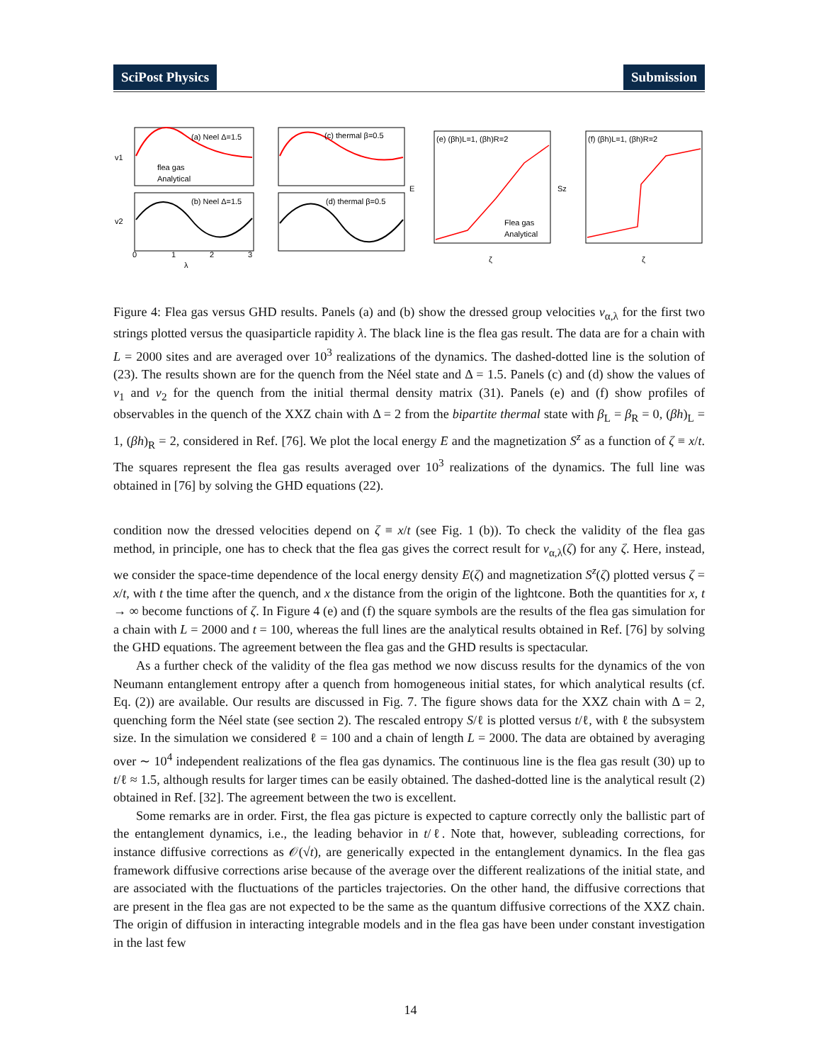SciPost Physics Submission
(a) Neel Δ=1.5
flea gas
Analytical
(b) Neel Δ=1.5
(c) thermal β=0.5
(d) thermal β=0.5
(e) (βh)L=1, (βh)R=2
(f) (βh)L=1, (βh)R=2
Flea gas
Analytical
v1
v2
λ
E
Sz
ζ
ζ
0
1
2
3
Figure 4: Flea gas versus GHD results. Panels (a) and (b) show the dressed group velocities v<sub>α,λ</sub> for the first two strings plotted versus the quasiparticle rapidity λ. The black line is the flea gas result. The data are for a chain with L = 2000 sites and are averaged over 10<sup>3</sup> realizations of the dynamics. The dashed-dotted line is the solution of (23). The results shown are for the quench from the Néel state and Δ = 1.5. Panels (c) and (d) show the values of v<sub>1</sub> and v<sub>2</sub> for the quench from the initial thermal density matrix (31). Panels (e) and (f) show profiles of observables in the quench of the XXZ chain with Δ = 2 from the bipartite thermal state with β<sub>L</sub> = β<sub>R</sub> = 0, (βh)<sub>L</sub> = 1, (βh)<sub>R</sub> = 2, considered in Ref. [76]. We plot the local energy E and the magnetization S<sup>z</sup> as a function of ζ ≡ x/t. The squares represent the flea gas results averaged over 10<sup>3</sup> realizations of the dynamics. The full line was obtained in [76] by solving the GHD equations (22).
condition now the dressed velocities depend on ζ ≡ x/t (see Fig. 1 (b)). To check the validity of the flea gas method, in principle, one has to check that the flea gas gives the correct result for v<sub>α,λ</sub>(ζ) for any ζ. Here, instead, we consider the space-time dependence of the local energy density E(ζ) and magnetization S<sup>z</sup>(ζ) plotted versus ζ = x/t, with t the time after the quench, and x the distance from the origin of the lightcone. Both the quantities for x, t → ∞ become functions of ζ. In Figure 4 (e) and (f) the square symbols are the results of the flea gas simulation for a chain with L = 2000 and t = 100, whereas the full lines are the analytical results obtained in Ref. [76] by solving the GHD equations. The agreement between the flea gas and the GHD results is spectacular.
As a further check of the validity of the flea gas method we now discuss results for the dynamics of the von Neumann entanglement entropy after a quench from homogeneous initial states, for which analytical results (cf. Eq. (2)) are available. Our results are discussed in Fig. 7. The figure shows data for the XXZ chain with Δ = 2, quenching form the Néel state (see section 2). The rescaled entropy S/ℓ is plotted versus t/ℓ, with ℓ the subsystem size. In the simulation we considered ℓ = 100 and a chain of length L = 2000. The data are obtained by averaging over ∼ 10<sup>4</sup> independent realizations of the flea gas dynamics. The continuous line is the flea gas result (30) up to t/ℓ ≈ 1.5, although results for larger times can be easily obtained. The dashed-dotted line is the analytical result (2) obtained in Ref. [32]. The agreement between the two is excellent.
Some remarks are in order. First, the flea gas picture is expected to capture correctly only the ballistic part of the entanglement dynamics, i.e., the leading behavior in t/ℓ. Note that, however, subleading corrections, for instance diffusive corrections as 𝒪(√t), are generically expected in the entanglement dynamics. In the flea gas framework diffusive corrections arise because of the average over the different realizations of the initial state, and are associated with the fluctuations of the particles trajectories. On the other hand, the diffusive corrections that are present in the flea gas are not expected to be the same as the quantum diffusive corrections of the XXZ chain. The origin of diffusion in interacting integrable models and in the flea gas have been under constant investigation in the last few
14